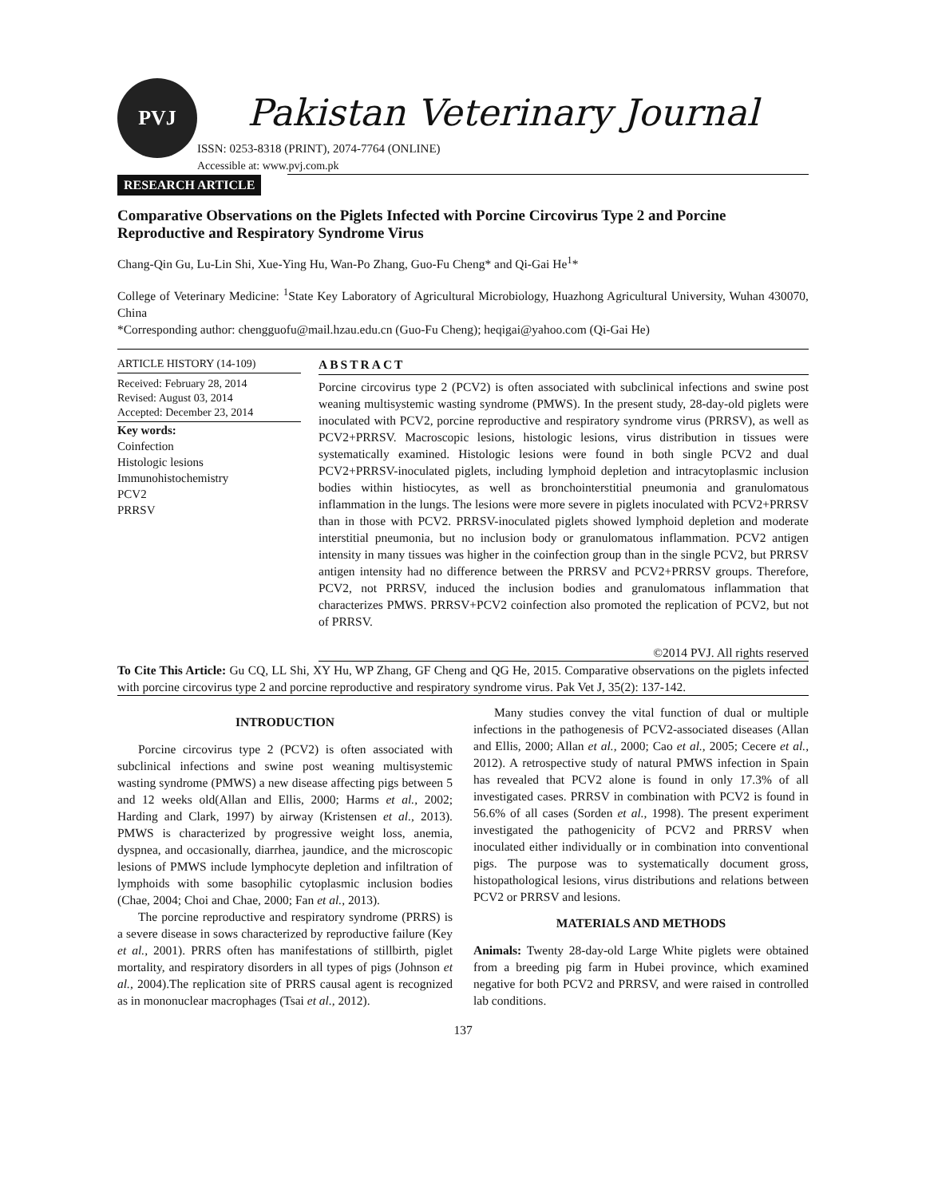PVJ
Pakistan Veterinary Journal
ISSN: 0253-8318 (PRINT), 2074-7764 (ONLINE)
Accessible at: www.pvj.com.pk
RESEARCH ARTICLE
Comparative Observations on the Piglets Infected with Porcine Circovirus Type 2 and Porcine Reproductive and Respiratory Syndrome Virus
Chang-Qin Gu, Lu-Lin Shi, Xue-Ying Hu, Wan-Po Zhang, Guo-Fu Cheng* and Qi-Gai He<sup>1</sup>*
College of Veterinary Medicine: <sup>1</sup>State Key Laboratory of Agricultural Microbiology, Huazhong Agricultural University, Wuhan 430070, China
*Corresponding author: chengguofu@mail.hzau.edu.cn (Guo-Fu Cheng); heqigai@yahoo.com (Qi-Gai He)
ARTICLE HISTORY (14-109)
Received: February 28, 2014
Revised: August 03, 2014
Accepted: December 23, 2014
Key words:
Coinfection
Histologic lesions
Immunohistochemistry
PCV2
PRRSV
ABSTRACT
Porcine circovirus type 2 (PCV2) is often associated with subclinical infections and swine post weaning multisystemic wasting syndrome (PMWS). In the present study, 28-day-old piglets were inoculated with PCV2, porcine reproductive and respiratory syndrome virus (PRRSV), as well as PCV2+PRRSV. Macroscopic lesions, histologic lesions, virus distribution in tissues were systematically examined. Histologic lesions were found in both single PCV2 and dual PCV2+PRRSV-inoculated piglets, including lymphoid depletion and intracytoplasmic inclusion bodies within histiocytes, as well as bronchointerstitial pneumonia and granulomatous inflammation in the lungs. The lesions were more severe in piglets inoculated with PCV2+PRRSV than in those with PCV2. PRRSV-inoculated piglets showed lymphoid depletion and moderate interstitial pneumonia, but no inclusion body or granulomatous inflammation. PCV2 antigen intensity in many tissues was higher in the coinfection group than in the single PCV2, but PRRSV antigen intensity had no difference between the PRRSV and PCV2+PRRSV groups. Therefore, PCV2, not PRRSV, induced the inclusion bodies and granulomatous inflammation that characterizes PMWS. PRRSV+PCV2 coinfection also promoted the replication of PCV2, but not of PRRSV.
©2014 PVJ. All rights reserved
To Cite This Article: Gu CQ, LL Shi, XY Hu, WP Zhang, GF Cheng and QG He, 2015. Comparative observations on the piglets infected with porcine circovirus type 2 and porcine reproductive and respiratory syndrome virus. Pak Vet J, 35(2): 137-142.
INTRODUCTION
Porcine circovirus type 2 (PCV2) is often associated with subclinical infections and swine post weaning multisystemic wasting syndrome (PMWS) a new disease affecting pigs between 5 and 12 weeks old(Allan and Ellis, 2000; Harms et al., 2002; Harding and Clark, 1997) by airway (Kristensen et al., 2013). PMWS is characterized by progressive weight loss, anemia, dyspnea, and occasionally, diarrhea, jaundice, and the microscopic lesions of PMWS include lymphocyte depletion and infiltration of lymphoids with some basophilic cytoplasmic inclusion bodies (Chae, 2004; Choi and Chae, 2000; Fan et al., 2013).
The porcine reproductive and respiratory syndrome (PRRS) is a severe disease in sows characterized by reproductive failure (Key et al., 2001). PRRS often has manifestations of stillbirth, piglet mortality, and respiratory disorders in all types of pigs (Johnson et al., 2004).The replication site of PRRS causal agent is recognized as in mononuclear macrophages (Tsai et al., 2012).
Many studies convey the vital function of dual or multiple infections in the pathogenesis of PCV2-associated diseases (Allan and Ellis, 2000; Allan et al., 2000; Cao et al., 2005; Cecere et al., 2012). A retrospective study of natural PMWS infection in Spain has revealed that PCV2 alone is found in only 17.3% of all investigated cases. PRRSV in combination with PCV2 is found in 56.6% of all cases (Sorden et al., 1998). The present experiment investigated the pathogenicity of PCV2 and PRRSV when inoculated either individually or in combination into conventional pigs. The purpose was to systematically document gross, histopathological lesions, virus distributions and relations between PCV2 or PRRSV and lesions.
MATERIALS AND METHODS
Animals: Twenty 28-day-old Large White piglets were obtained from a breeding pig farm in Hubei province, which examined negative for both PCV2 and PRRSV, and were raised in controlled lab conditions.
137